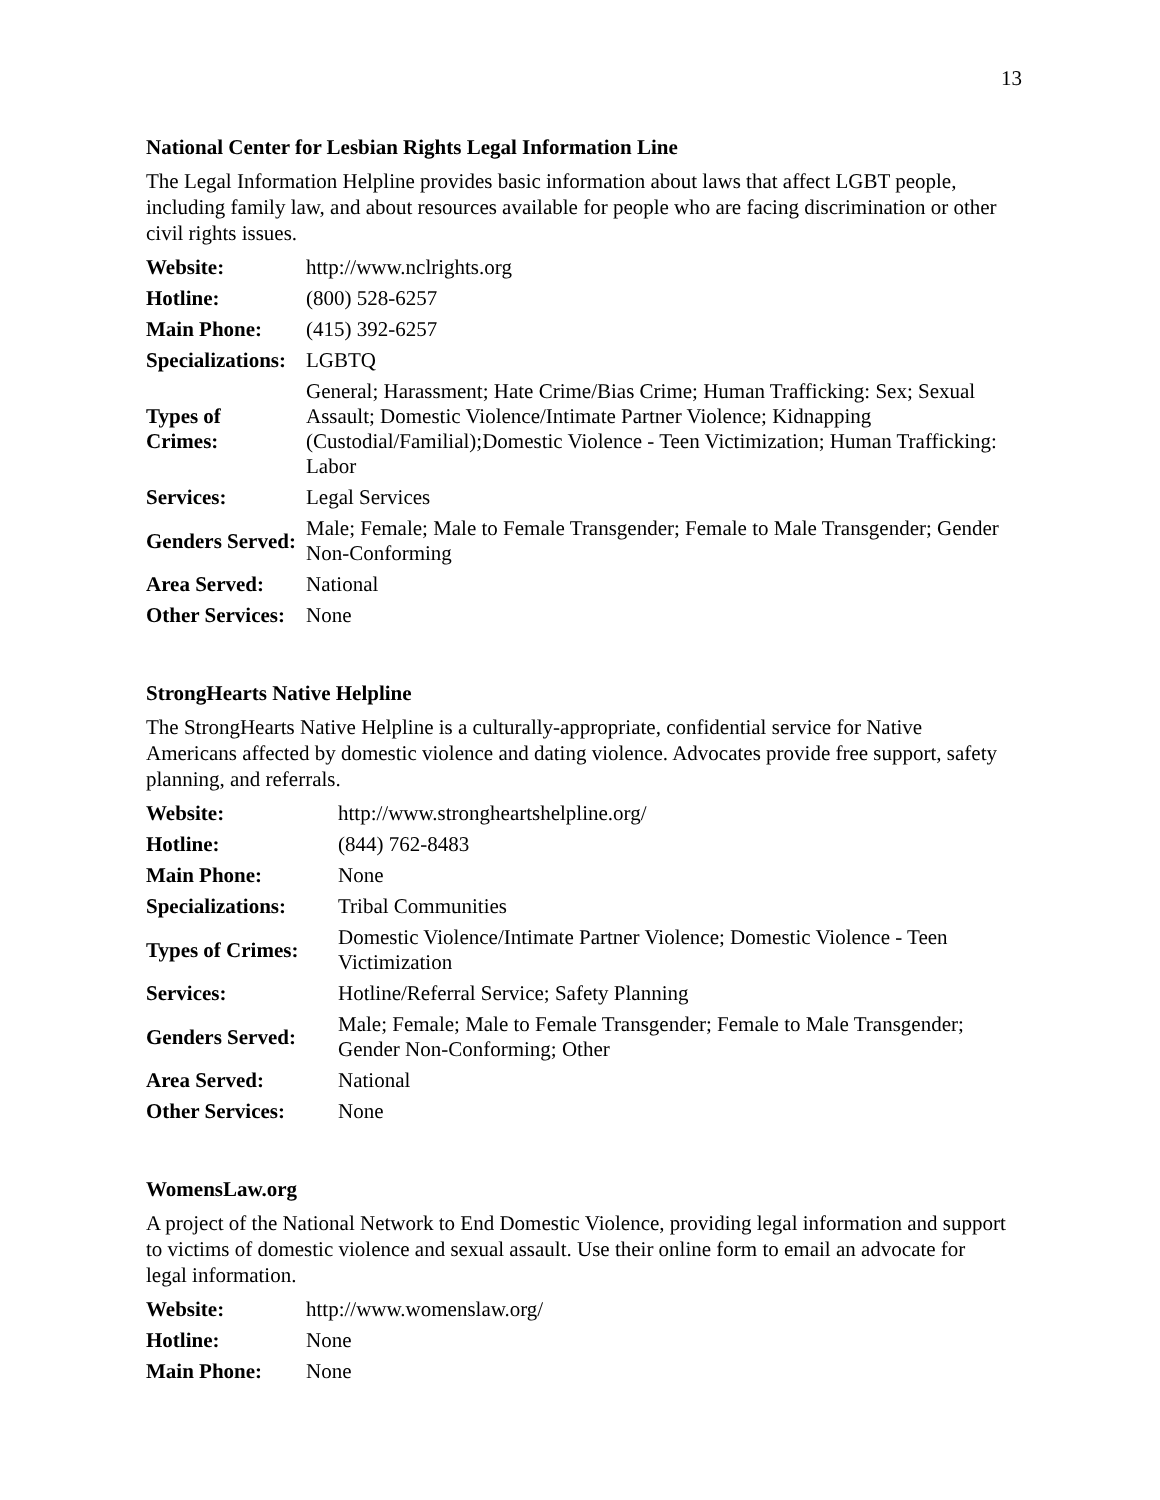13
National Center for Lesbian Rights Legal Information Line
The Legal Information Helpline provides basic information about laws that affect LGBT people, including family law, and about resources available for people who are facing discrimination or other civil rights issues.
| Website: | http://www.nclrights.org |
| Hotline: | (800) 528-6257 |
| Main Phone: | (415) 392-6257 |
| Specializations: | LGBTQ |
| Types of Crimes: | General; Harassment; Hate Crime/Bias Crime; Human Trafficking: Sex; Sexual Assault; Domestic Violence/Intimate Partner Violence; Kidnapping (Custodial/Familial);Domestic Violence - Teen Victimization; Human Trafficking: Labor |
| Services: | Legal Services |
| Genders Served: | Male; Female; Male to Female Transgender; Female to Male Transgender; Gender Non-Conforming |
| Area Served: | National |
| Other Services: | None |
StrongHearts Native Helpline
The StrongHearts Native Helpline is a culturally-appropriate, confidential service for Native Americans affected by domestic violence and dating violence. Advocates provide free support, safety planning, and referrals.
| Website: | http://www.strongheartshelpline.org/ |
| Hotline: | (844) 762-8483 |
| Main Phone: | None |
| Specializations: | Tribal Communities |
| Types of Crimes: | Domestic Violence/Intimate Partner Violence; Domestic Violence - Teen Victimization |
| Services: | Hotline/Referral Service; Safety Planning |
| Genders Served: | Male; Female; Male to Female Transgender; Female to Male Transgender; Gender Non-Conforming; Other |
| Area Served: | National |
| Other Services: | None |
WomensLaw.org
A project of the National Network to End Domestic Violence, providing legal information and support to victims of domestic violence and sexual assault. Use their online form to email an advocate for legal information.
| Website: | http://www.womenslaw.org/ |
| Hotline: | None |
| Main Phone: | None |